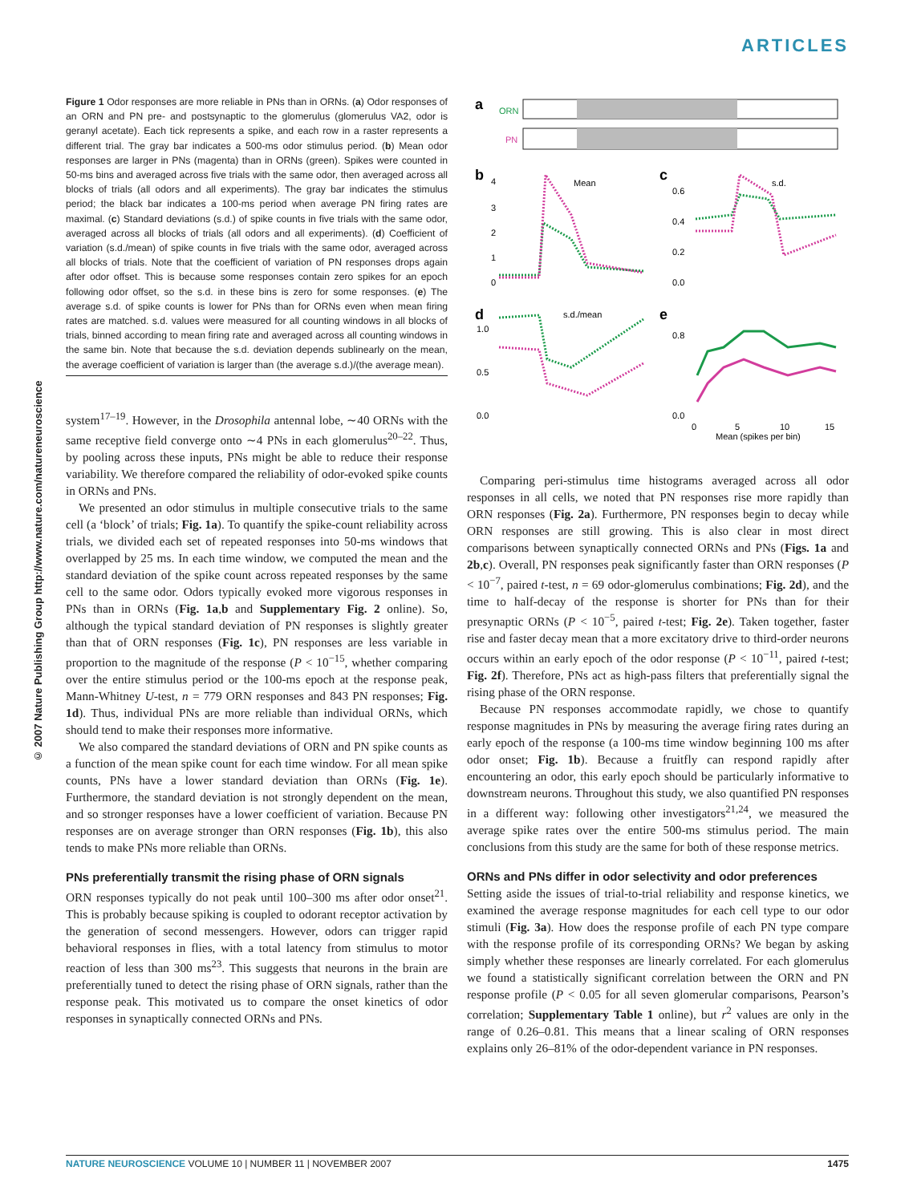ARTICLES
© 2007 Nature Publishing Group http://www.nature.com/natureneuroscience
Figure 1 Odor responses are more reliable in PNs than in ORNs. (a) Odor responses of an ORN and PN pre- and postsynaptic to the glomerulus (glomerulus VA2, odor is geranyl acetate). Each tick represents a spike, and each row in a raster represents a different trial. The gray bar indicates a 500-ms odor stimulus period. (b) Mean odor responses are larger in PNs (magenta) than in ORNs (green). Spikes were counted in 50-ms bins and averaged across five trials with the same odor, then averaged across all blocks of trials (all odors and all experiments). The gray bar indicates the stimulus period; the black bar indicates a 100-ms period when average PN firing rates are maximal. (c) Standard deviations (s.d.) of spike counts in five trials with the same odor, averaged across all blocks of trials (all odors and all experiments). (d) Coefficient of variation (s.d./mean) of spike counts in five trials with the same odor, averaged across all blocks of trials. Note that the coefficient of variation of PN responses drops again after odor offset. This is because some responses contain zero spikes for an epoch following odor offset, so the s.d. in these bins is zero for some responses. (e) The average s.d. of spike counts is lower for PNs than for ORNs even when mean firing rates are matched. s.d. values were measured for all counting windows in all blocks of trials, binned according to mean firing rate and averaged across all counting windows in the same bin. Note that because the s.d. deviation depends sublinearly on the mean, the average coefficient of variation is larger than (the average s.d.)/(the average mean).
system<sup>17–19</sup>. However, in the Drosophila antennal lobe, ∼40 ORNs with the same receptive field converge onto ∼4 PNs in each glomerulus<sup>20–22</sup>. Thus, by pooling across these inputs, PNs might be able to reduce their response variability. We therefore compared the reliability of odor-evoked spike counts in ORNs and PNs.
We presented an odor stimulus in multiple consecutive trials to the same cell (a ‘block’ of trials; Fig. 1a). To quantify the spike-count reliability across trials, we divided each set of repeated responses into 50-ms windows that overlapped by 25 ms. In each time window, we computed the mean and the standard deviation of the spike count across repeated responses by the same cell to the same odor. Odors typically evoked more vigorous responses in PNs than in ORNs (Fig. 1a,b and Supplementary Fig. 2 online). So, although the typical standard deviation of PN responses is slightly greater than that of ORN responses (Fig. 1c), PN responses are less variable in proportion to the magnitude of the response (P < 10<sup>−15</sup>, whether comparing over the entire stimulus period or the 100-ms epoch at the response peak, Mann-Whitney U-test, n = 779 ORN responses and 843 PN responses; Fig. 1d). Thus, individual PNs are more reliable than individual ORNs, which should tend to make their responses more informative.
We also compared the standard deviations of ORN and PN spike counts as a function of the mean spike count for each time window. For all mean spike counts, PNs have a lower standard deviation than ORNs (Fig. 1e). Furthermore, the standard deviation is not strongly dependent on the mean, and so stronger responses have a lower coefficient of variation. Because PN responses are on average stronger than ORN responses (Fig. 1b), this also tends to make PNs more reliable than ORNs.
PNs preferentially transmit the rising phase of ORN signals
ORN responses typically do not peak until 100–300 ms after odor onset<sup>21</sup>. This is probably because spiking is coupled to odorant receptor activation by the generation of second messengers. However, odors can trigger rapid behavioral responses in flies, with a total latency from stimulus to motor reaction of less than 300 ms<sup>23</sup>. This suggests that neurons in the brain are preferentially tuned to detect the rising phase of ORN signals, rather than the response peak. This motivated us to compare the onset kinetics of odor responses in synaptically connected ORNs and PNs.
a
ORN
PN
b
Mean
4
3
2
1
0
c
s.d.
0.6
0.4
0.2
0.0
d
s.d./mean
1.0
0.5
0.0
e
0.8
0.0
0
5
10
15
Mean (spikes per bin)
Comparing peri-stimulus time histograms averaged across all odor responses in all cells, we noted that PN responses rise more rapidly than ORN responses (Fig. 2a). Furthermore, PN responses begin to decay while ORN responses are still growing. This is also clear in most direct comparisons between synaptically connected ORNs and PNs (Figs. 1a and 2b,c). Overall, PN responses peak significantly faster than ORN responses (P < 10<sup>−7</sup>, paired t-test, n = 69 odor-glomerulus combinations; Fig. 2d), and the time to half-decay of the response is shorter for PNs than for their presynaptic ORNs (P < 10<sup>−5</sup>, paired t-test; Fig. 2e). Taken together, faster rise and faster decay mean that a more excitatory drive to third-order neurons occurs within an early epoch of the odor response (P < 10<sup>−11</sup>, paired t-test; Fig. 2f). Therefore, PNs act as high-pass filters that preferentially signal the rising phase of the ORN response.
Because PN responses accommodate rapidly, we chose to quantify response magnitudes in PNs by measuring the average firing rates during an early epoch of the response (a 100-ms time window beginning 100 ms after odor onset; Fig. 1b). Because a fruitfly can respond rapidly after encountering an odor, this early epoch should be particularly informative to downstream neurons. Throughout this study, we also quantified PN responses in a different way: following other investigators<sup>21,24</sup>, we measured the average spike rates over the entire 500-ms stimulus period. The main conclusions from this study are the same for both of these response metrics.
ORNs and PNs differ in odor selectivity and odor preferences
Setting aside the issues of trial-to-trial reliability and response kinetics, we examined the average response magnitudes for each cell type to our odor stimuli (Fig. 3a). How does the response profile of each PN type compare with the response profile of its corresponding ORNs? We began by asking simply whether these responses are linearly correlated. For each glomerulus we found a statistically significant correlation between the ORN and PN response profile (P < 0.05 for all seven glomerular comparisons, Pearson’s correlation; Supplementary Table 1 online), but r<sup>2</sup> values are only in the range of 0.26–0.81. This means that a linear scaling of ORN responses explains only 26–81% of the odor-dependent variance in PN responses.
NATURE NEUROSCIENCE VOLUME 10 | NUMBER 11 | NOVEMBER 2007 1475